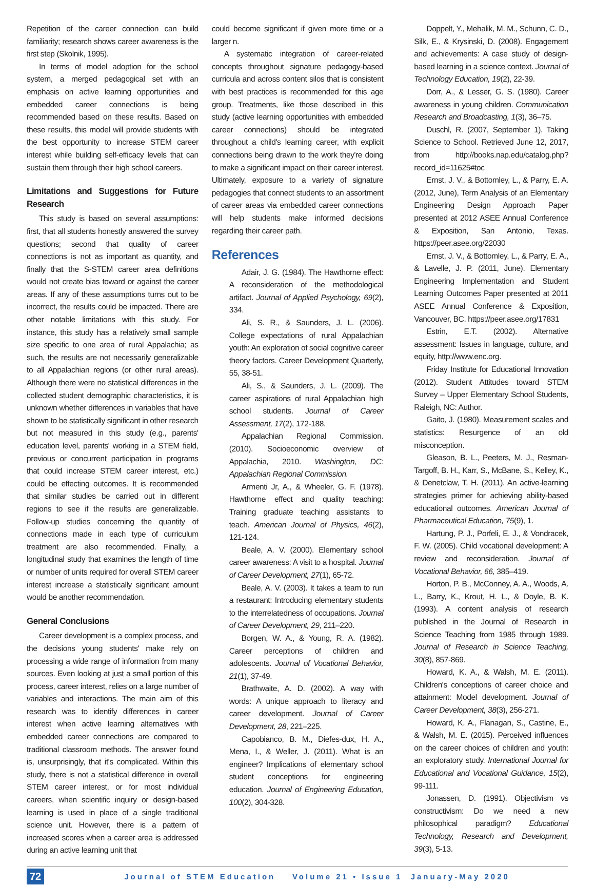Repetition of the career connection can build familiarity; research shows career awareness is the first step (Skolnik, 1995).
In terms of model adoption for the school system, a merged pedagogical set with an emphasis on active learning opportunities and embedded career connections is being recommended based on these results. Based on these results, this model will provide students with the best opportunity to increase STEM career interest while building self-efficacy levels that can sustain them through their high school careers.
Limitations and Suggestions for Future Research
This study is based on several assumptions: first, that all students honestly answered the survey questions; second that quality of career connections is not as important as quantity, and finally that the S-STEM career area definitions would not create bias toward or against the career areas. If any of these assumptions turns out to be incorrect, the results could be impacted. There are other notable limitations with this study. For instance, this study has a relatively small sample size specific to one area of rural Appalachia; as such, the results are not necessarily generalizable to all Appalachian regions (or other rural areas). Although there were no statistical differences in the collected student demographic characteristics, it is unknown whether differences in variables that have shown to be statistically significant in other research but not measured in this study (e.g., parents' education level, parents' working in a STEM field, previous or concurrent participation in programs that could increase STEM career interest, etc.) could be effecting outcomes. It is recommended that similar studies be carried out in different regions to see if the results are generalizable. Follow-up studies concerning the quantity of connections made in each type of curriculum treatment are also recommended. Finally, a longitudinal study that examines the length of time or number of units required for overall STEM career interest increase a statistically significant amount would be another recommendation.
General Conclusions
Career development is a complex process, and the decisions young students' make rely on processing a wide range of information from many sources. Even looking at just a small portion of this process, career interest, relies on a large number of variables and interactions. The main aim of this research was to identify differences in career interest when active learning alternatives with embedded career connections are compared to traditional classroom methods. The answer found is, unsurprisingly, that it's complicated. Within this study, there is not a statistical difference in overall STEM career interest, or for most individual careers, when scientific inquiry or design-based learning is used in place of a single traditional science unit. However, there is a pattern of increased scores when a career area is addressed during an active learning unit that
could become significant if given more time or a larger n.
A systematic integration of career-related concepts throughout signature pedagogy-based curricula and across content silos that is consistent with best practices is recommended for this age group. Treatments, like those described in this study (active learning opportunities with embedded career connections) should be integrated throughout a child's learning career, with explicit connections being drawn to the work they're doing to make a significant impact on their career interest. Ultimately, exposure to a variety of signature pedagogies that connect students to an assortment of career areas via embedded career connections will help students make informed decisions regarding their career path.
References
Adair, J. G. (1984). The Hawthorne effect: A reconsideration of the methodological artifact. Journal of Applied Psychology, 69(2), 334.
Ali, S. R., & Saunders, J. L. (2006). College expectations of rural Appalachian youth: An exploration of social cognitive career theory factors. Career Development Quarterly, 55, 38-51.
Ali, S., & Saunders, J. L. (2009). The career aspirations of rural Appalachian high school students. Journal of Career Assessment, 17(2), 172-188.
Appalachian Regional Commission. (2010). Socioeconomic overview of Appalachia, 2010. Washington, DC: Appalachian Regional Commission.
Armenti Jr, A., & Wheeler, G. F. (1978). Hawthorne effect and quality teaching: Training graduate teaching assistants to teach. American Journal of Physics, 46(2), 121-124.
Beale, A. V. (2000). Elementary school career awareness: A visit to a hospital. Journal of Career Development, 27(1), 65-72.
Beale, A. V. (2003). It takes a team to run a restaurant: Introducing elementary students to the interrelatedness of occupations. Journal of Career Development, 29, 211–220.
Borgen, W. A., & Young, R. A. (1982). Career perceptions of children and adolescents. Journal of Vocational Behavior, 21(1), 37-49.
Brathwaite, A. D. (2002). A way with words: A unique approach to literacy and career development. Journal of Career Development, 28, 221–225.
Capobianco, B. M., Diefes-dux, H. A., Mena, I., & Weller, J. (2011). What is an engineer? Implications of elementary school student conceptions for engineering education. Journal of Engineering Education, 100(2), 304-328.
Doppelt, Y., Mehalik, M. M., Schunn, C. D., Silk, E., & Krysinski, D. (2008). Engagement and achievements: A case study of design-based learning in a science context. Journal of Technology Education, 19(2), 22-39.
Dorr, A., & Lesser, G. S. (1980). Career awareness in young children. Communication Research and Broadcasting, 1(3), 36–75.
Duschl, R. (2007, September 1). Taking Science to School. Retrieved June 12, 2017, from http://books.nap.edu/catalog.php?record_id=11625#toc
Ernst, J. V., & Bottomley, L., & Parry, E. A. (2012, June), Term Analysis of an Elementary Engineering Design Approach Paper presented at 2012 ASEE Annual Conference & Exposition, San Antonio, Texas. https://peer.asee.org/22030
Ernst, J. V., & Bottomley, L., & Parry, E. A., & Lavelle, J. P. (2011, June). Elementary Engineering Implementation and Student Learning Outcomes Paper presented at 2011 ASEE Annual Conference & Exposition, Vancouver, BC. https://peer.asee.org/17831
Estrin, E.T. (2002). Alternative assessment: Issues in language, culture, and equity, http://www.enc.org.
Friday Institute for Educational Innovation (2012). Student Attitudes toward STEM Survey – Upper Elementary School Students, Raleigh, NC: Author.
Gaito, J. (1980). Measurement scales and statistics: Resurgence of an old misconception.
Gleason, B. L., Peeters, M. J., Resman-Targoff, B. H., Karr, S., McBane, S., Kelley, K., & Denetclaw, T. H. (2011). An active-learning strategies primer for achieving ability-based educational outcomes. American Journal of Pharmaceutical Education, 75(9), 1.
Hartung, P. J., Porfeli, E. J., & Vondracek, F. W. (2005). Child vocational development: A review and reconsideration. Journal of Vocational Behavior, 66, 385–419.
Horton, P. B., McConney, A. A., Woods, A. L., Barry, K., Krout, H. L., & Doyle, B. K. (1993). A content analysis of research published in the Journal of Research in Science Teaching from 1985 through 1989. Journal of Research in Science Teaching, 30(8), 857-869.
Howard, K. A., & Walsh, M. E. (2011). Children's conceptions of career choice and attainment: Model development. Journal of Career Development, 38(3), 256-271.
Howard, K. A., Flanagan, S., Castine, E., & Walsh, M. E. (2015). Perceived influences on the career choices of children and youth: an exploratory study. International Journal for Educational and Vocational Guidance, 15(2), 99-111.
Jonassen, D. (1991). Objectivism vs constructivism: Do we need a new philosophical paradigm? Educational Technology, Research and Development, 39(3), 5-13.
72 Journal of STEM Education Volume 21 • Issue 1 January-May 2020